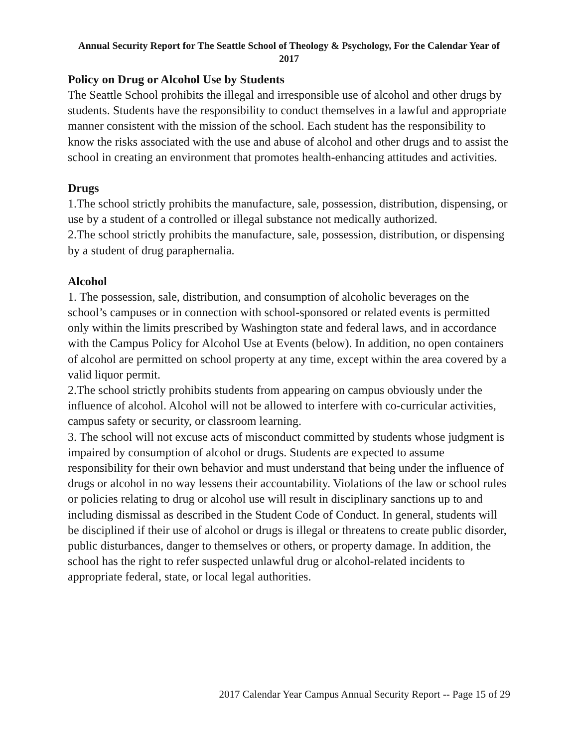Annual Security Report for The Seattle School of Theology & Psychology, For the Calendar Year of 2017
Policy on Drug or Alcohol Use by Students
The Seattle School prohibits the illegal and irresponsible use of alcohol and other drugs by students. Students have the responsibility to conduct themselves in a lawful and appropriate manner consistent with the mission of the school. Each student has the responsibility to know the risks associated with the use and abuse of alcohol and other drugs and to assist the school in creating an environment that promotes health-enhancing attitudes and activities.
Drugs
1.The school strictly prohibits the manufacture, sale, possession, distribution, dispensing, or use by a student of a controlled or illegal substance not medically authorized.
2.The school strictly prohibits the manufacture, sale, possession, distribution, or dispensing by a student of drug paraphernalia.
Alcohol
1. The possession, sale, distribution, and consumption of alcoholic beverages on the school’s campuses or in connection with school-sponsored or related events is permitted only within the limits prescribed by Washington state and federal laws, and in accordance with the Campus Policy for Alcohol Use at Events (below). In addition, no open containers of alcohol are permitted on school property at any time, except within the area covered by a valid liquor permit.
2.The school strictly prohibits students from appearing on campus obviously under the influence of alcohol. Alcohol will not be allowed to interfere with co-curricular activities, campus safety or security, or classroom learning.
3. The school will not excuse acts of misconduct committed by students whose judgment is impaired by consumption of alcohol or drugs. Students are expected to assume responsibility for their own behavior and must understand that being under the influence of drugs or alcohol in no way lessens their accountability. Violations of the law or school rules or policies relating to drug or alcohol use will result in disciplinary sanctions up to and including dismissal as described in the Student Code of Conduct. In general, students will be disciplined if their use of alcohol or drugs is illegal or threatens to create public disorder, public disturbances, danger to themselves or others, or property damage. In addition, the school has the right to refer suspected unlawful drug or alcohol-related incidents to appropriate federal, state, or local legal authorities.
2017 Calendar Year Campus Annual Security Report -- Page 15 of 29